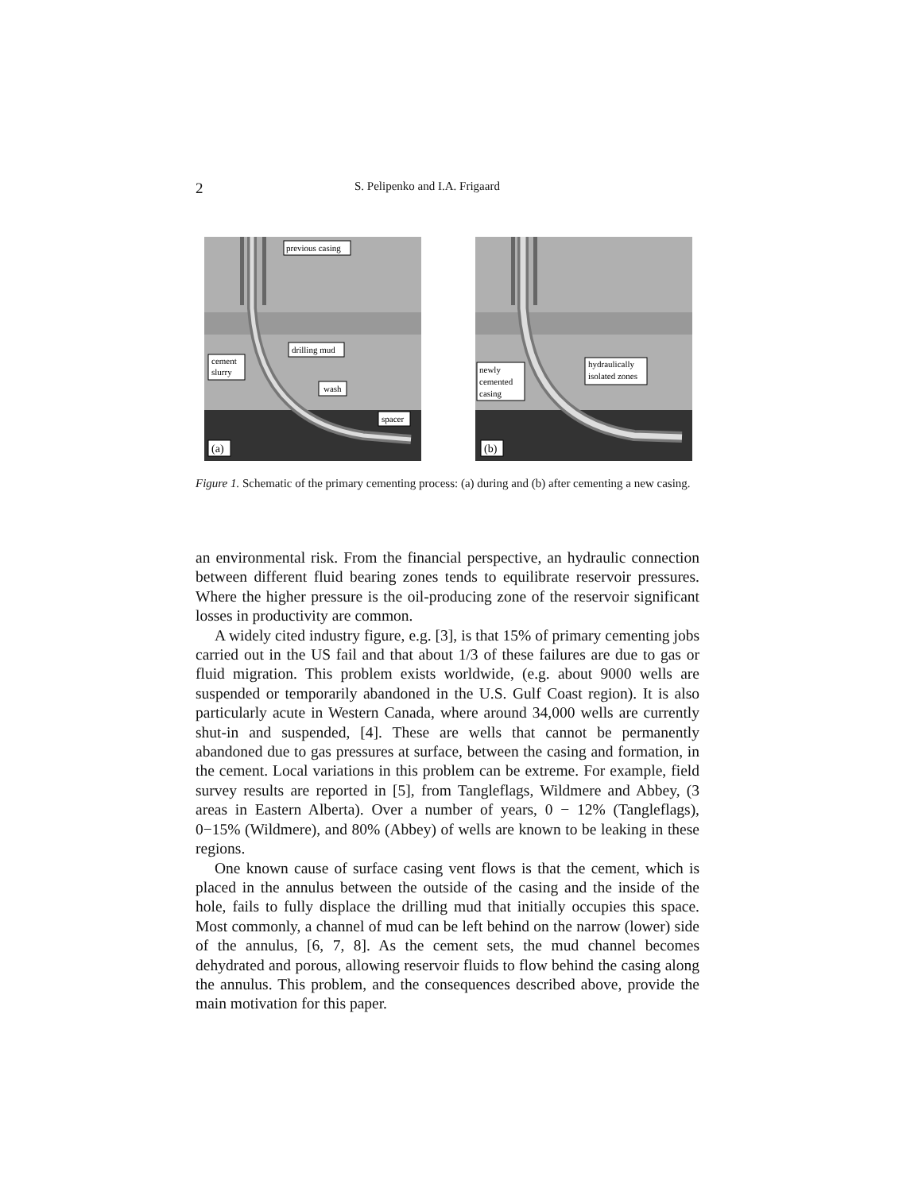2 S. Pelipenko and I.A. Frigaard
previous casing
drilling mud
cement
slurry
wash
spacer
(a)
hydraulically
isolated zones
newly
cemented
casing
(b)
Figure 1. Schematic of the primary cementing process: (a) during and (b) after cementing a new casing.
an environmental risk. From the financial perspective, an hydraulic connection between different fluid bearing zones tends to equilibrate reservoir pressures. Where the higher pressure is the oil-producing zone of the reservoir significant losses in productivity are common.
A widely cited industry figure, e.g. [3], is that 15% of primary cementing jobs carried out in the US fail and that about 1/3 of these failures are due to gas or fluid migration. This problem exists worldwide, (e.g. about 9000 wells are suspended or temporarily abandoned in the U.S. Gulf Coast region). It is also particularly acute in Western Canada, where around 34,000 wells are currently shut-in and suspended, [4]. These are wells that cannot be permanently abandoned due to gas pressures at surface, between the casing and formation, in the cement. Local variations in this problem can be extreme. For example, field survey results are reported in [5], from Tangleflags, Wildmere and Abbey, (3 areas in Eastern Alberta). Over a number of years, 0 − 12% (Tangleflags), 0−15% (Wildmere), and 80% (Abbey) of wells are known to be leaking in these regions.
One known cause of surface casing vent flows is that the cement, which is placed in the annulus between the outside of the casing and the inside of the hole, fails to fully displace the drilling mud that initially occupies this space. Most commonly, a channel of mud can be left behind on the narrow (lower) side of the annulus, [6, 7, 8]. As the cement sets, the mud channel becomes dehydrated and porous, allowing reservoir fluids to flow behind the casing along the annulus. This problem, and the consequences described above, provide the main motivation for this paper.